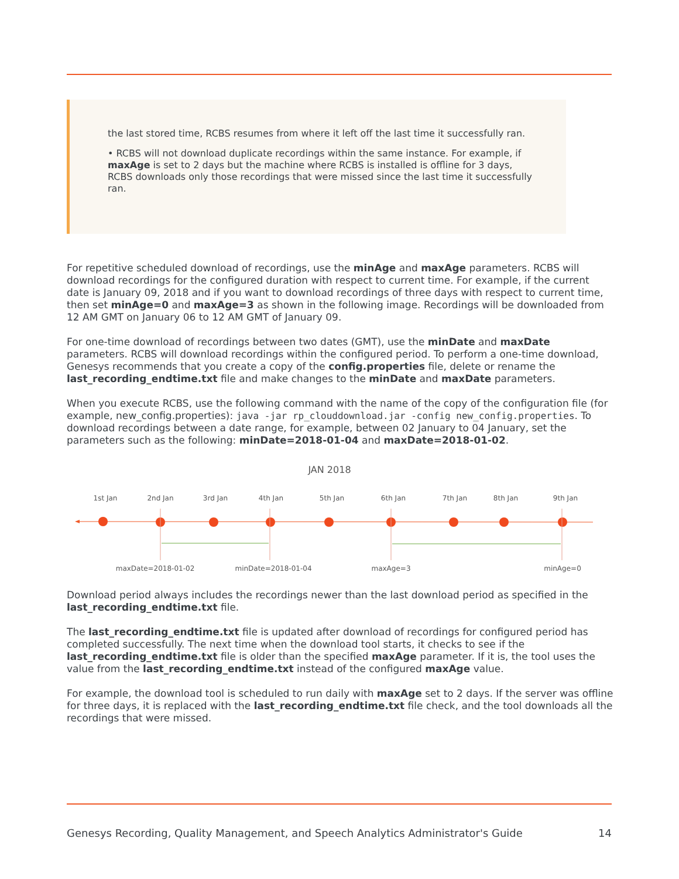the last stored time, RCBS resumes from where it left off the last time it successfully ran.
• RCBS will not download duplicate recordings within the same instance. For example, if maxAge is set to 2 days but the machine where RCBS is installed is offline for 3 days, RCBS downloads only those recordings that were missed since the last time it successfully ran.
For repetitive scheduled download of recordings, use the minAge and maxAge parameters. RCBS will download recordings for the configured duration with respect to current time. For example, if the current date is January 09, 2018 and if you want to download recordings of three days with respect to current time, then set minAge=0 and maxAge=3 as shown in the following image. Recordings will be downloaded from 12 AM GMT on January 06 to 12 AM GMT of January 09.
For one-time download of recordings between two dates (GMT), use the minDate and maxDate parameters. RCBS will download recordings within the configured period. To perform a one-time download, Genesys recommends that you create a copy of the config.properties file, delete or rename the last_recording_endtime.txt file and make changes to the minDate and maxDate parameters.
When you execute RCBS, use the following command with the name of the copy of the configuration file (for example, new_config.properties): java -jar rp_clouddownload.jar -config new_config.properties. To download recordings between a date range, for example, between 02 January to 04 January, set the parameters such as the following: minDate=2018-01-04 and maxDate=2018-01-02.
JAN 2018
1st Jan
2nd Jan
3rd Jan
4th Jan
5th Jan
6th Jan
7th Jan
8th Jan
9th Jan
maxDate=2018-01-02
minDate=2018-01-04
maxAge=3
minAge=0
Download period always includes the recordings newer than the last download period as specified in the last_recording_endtime.txt file.
The last_recording_endtime.txt file is updated after download of recordings for configured period has completed successfully. The next time when the download tool starts, it checks to see if the last_recording_endtime.txt file is older than the specified maxAge parameter. If it is, the tool uses the value from the last_recording_endtime.txt instead of the configured maxAge value.
For example, the download tool is scheduled to run daily with maxAge set to 2 days. If the server was offline for three days, it is replaced with the last_recording_endtime.txt file check, and the tool downloads all the recordings that were missed.
Genesys Recording, Quality Management, and Speech Analytics Administrator's Guide 14